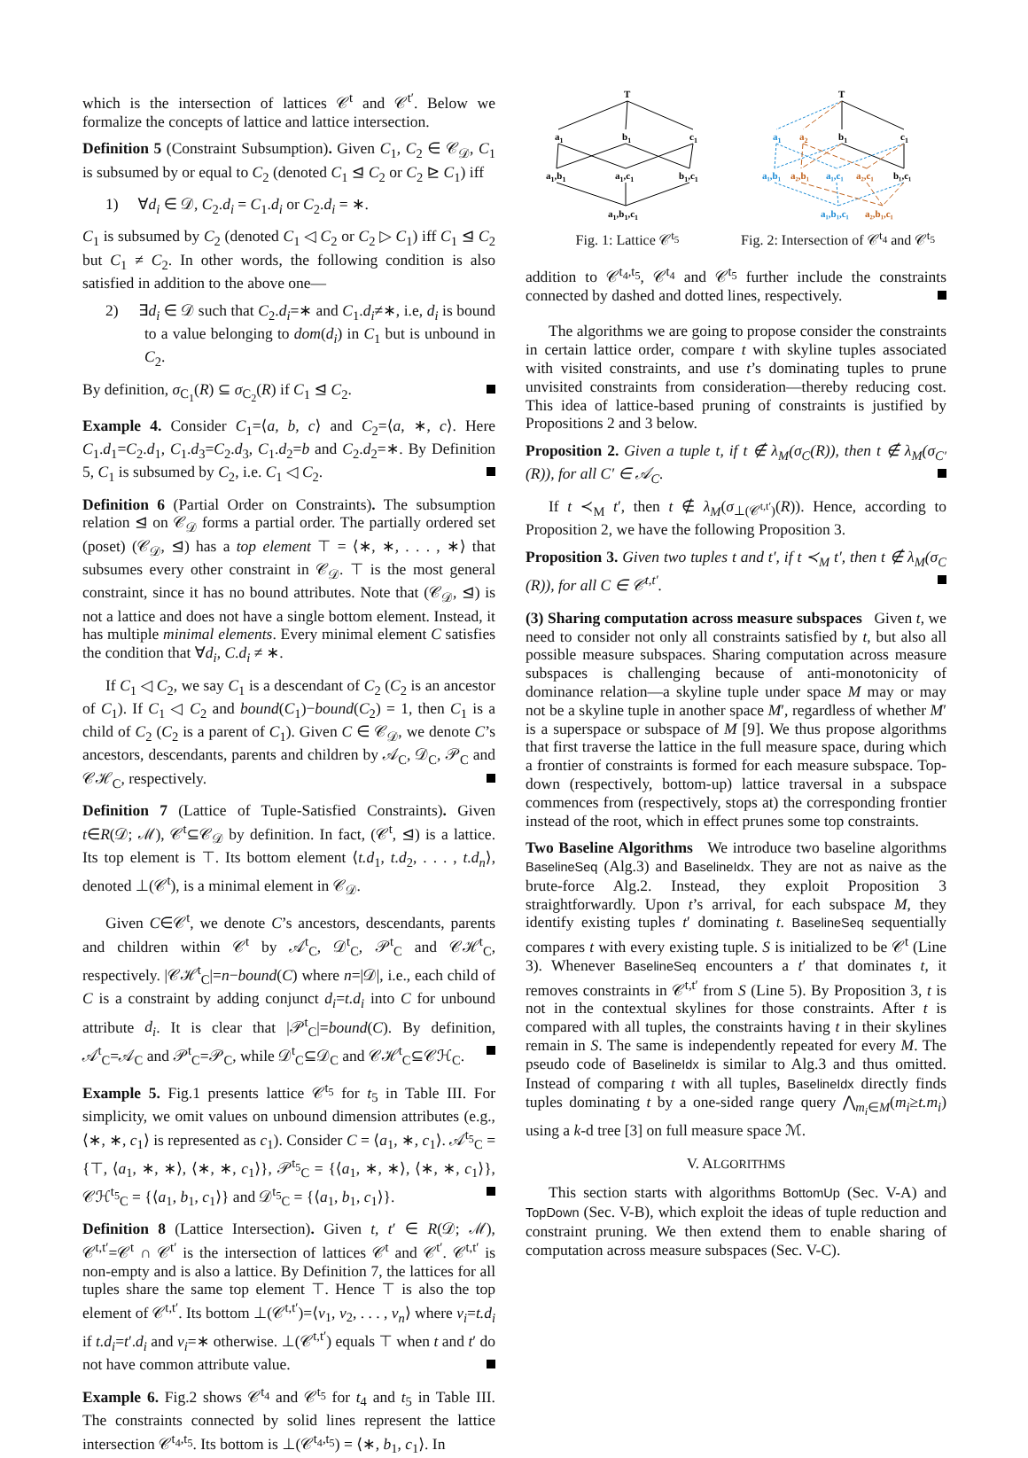which is the intersection of lattices 𝒞<sup>t</sup> and 𝒞<sup>t′</sup>. Below we formalize the concepts of lattice and lattice intersection.
Definition 5 (Constraint Subsumption). Given C<sub>1</sub>, C<sub>2</sub> ∈ 𝒞<sub>𝒟</sub>, C<sub>1</sub> is subsumed by or equal to C<sub>2</sub> (denoted C<sub>1</sub> ⊴ C<sub>2</sub> or C<sub>2</sub> ⊵ C<sub>1</sub>) iff
1) ∀d<sub>i</sub> ∈ 𝒟, C<sub>2</sub>.d<sub>i</sub> = C<sub>1</sub>.d<sub>i</sub> or C<sub>2</sub>.d<sub>i</sub> = ∗.
C<sub>1</sub> is subsumed by C<sub>2</sub> (denoted C<sub>1</sub> ◁ C<sub>2</sub> or C<sub>2</sub> ▷ C<sub>1</sub>) iff C<sub>1</sub> ⊴ C<sub>2</sub> but C<sub>1</sub> ≠ C<sub>2</sub>. In other words, the following condition is also satisfied in addition to the above one—
2) ∃d<sub>i</sub> ∈ 𝒟 such that C<sub>2</sub>.d<sub>i</sub>=∗ and C<sub>1</sub>.d<sub>i</sub>≠∗, i.e, d<sub>i</sub> is bound to a value belonging to dom(d<sub>i</sub>) in C<sub>1</sub> but is unbound in C<sub>2</sub>.
By definition, σ<sub>C<sub>1</sub></sub>(R) ⊆ σ<sub>C<sub>2</sub></sub>(R) if C<sub>1</sub> ⊴ C<sub>2</sub>.
Example 4. Consider C<sub>1</sub>=⟨a, b, c⟩ and C<sub>2</sub>=⟨a, ∗, c⟩. Here C<sub>1</sub>.d<sub>1</sub>=C<sub>2</sub>.d<sub>1</sub>, C<sub>1</sub>.d<sub>3</sub>=C<sub>2</sub>.d<sub>3</sub>, C<sub>1</sub>.d<sub>2</sub>=b and C<sub>2</sub>.d<sub>2</sub>=∗. By Definition 5, C<sub>1</sub> is subsumed by C<sub>2</sub>, i.e. C<sub>1</sub> ◁ C<sub>2</sub>.
Definition 6 (Partial Order on Constraints). The subsumption relation ⊴ on 𝒞<sub>𝒟</sub> forms a partial order. The partially ordered set (poset) (𝒞<sub>𝒟</sub>, ⊴) has a top element ⊤ = ⟨∗, ∗, . . . , ∗⟩ that subsumes every other constraint in 𝒞<sub>𝒟</sub>. ⊤ is the most general constraint, since it has no bound attributes. Note that (𝒞<sub>𝒟</sub>, ⊴) is not a lattice and does not have a single bottom element. Instead, it has multiple minimal elements. Every minimal element C satisfies the condition that ∀d<sub>i</sub>, C.d<sub>i</sub> ≠ ∗.
If C<sub>1</sub> ◁ C<sub>2</sub>, we say C<sub>1</sub> is a descendant of C<sub>2</sub> (C<sub>2</sub> is an ancestor of C<sub>1</sub>). If C<sub>1</sub> ◁ C<sub>2</sub> and bound(C<sub>1</sub>)−bound(C<sub>2</sub>) = 1, then C<sub>1</sub> is a child of C<sub>2</sub> (C<sub>2</sub> is a parent of C<sub>1</sub>). Given C ∈ 𝒞<sub>𝒟</sub>, we denote C’s ancestors, descendants, parents and children by 𝒜<sub>C</sub>, 𝒟<sub>C</sub>, 𝒫<sub>C</sub> and 𝒞ℋ<sub>C</sub>, respectively.
Definition 7 (Lattice of Tuple-Satisfied Constraints). Given t∈R(𝒟; ℳ), 𝒞<sup>t</sup>⊆𝒞<sub>𝒟</sub> by definition. In fact, (𝒞<sup>t</sup>, ⊴) is a lattice. Its top element is ⊤. Its bottom element ⟨t.d<sub>1</sub>, t.d<sub>2</sub>, . . . , t.d<sub>n</sub>⟩, denoted ⊥(𝒞<sup>t</sup>), is a minimal element in 𝒞<sub>𝒟</sub>.
Given C∈𝒞<sup>t</sup>, we denote C’s ancestors, descendants, parents and children within 𝒞<sup>t</sup> by 𝒜<sup>t</sup><sub>C</sub>, 𝒟<sup>t</sup><sub>C</sub>, 𝒫<sup>t</sup><sub>C</sub> and 𝒞ℋ<sup>t</sup><sub>C</sub>, respectively. |𝒞ℋ<sup>t</sup><sub>C</sub>|=n−bound(C) where n=|𝒟|, i.e., each child of C is a constraint by adding conjunct d<sub>i</sub>=t.d<sub>i</sub> into C for unbound attribute d<sub>i</sub>. It is clear that |𝒫<sup>t</sup><sub>C</sub>|=bound(C). By definition, 𝒜<sup>t</sup><sub>C</sub>=𝒜<sub>C</sub> and 𝒫<sup>t</sup><sub>C</sub>=𝒫<sub>C</sub>, while 𝒟<sup>t</sup><sub>C</sub>⊆𝒟<sub>C</sub> and 𝒞ℋ<sup>t</sup><sub>C</sub>⊆𝒞ℋ<sub>C</sub>.
Example 5. Fig.1 presents lattice 𝒞<sup>t<sub>5</sub></sup> for t<sub>5</sub> in Table III. For simplicity, we omit values on unbound dimension attributes (e.g., ⟨∗, ∗, c<sub>1</sub>⟩ is represented as c<sub>1</sub>). Consider C = ⟨a<sub>1</sub>, ∗, c<sub>1</sub>⟩. 𝒜<sup>t<sub>5</sub></sup><sub>C</sub> = {⊤, ⟨a<sub>1</sub>, ∗, ∗⟩, ⟨∗, ∗, c<sub>1</sub>⟩}, 𝒫<sup>t<sub>5</sub></sup><sub>C</sub> = {⟨a<sub>1</sub>, ∗, ∗⟩, ⟨∗, ∗, c<sub>1</sub>⟩}, 𝒞ℋ<sup>t<sub>5</sub></sup><sub>C</sub> = {⟨a<sub>1</sub>, b<sub>1</sub>, c<sub>1</sub>⟩} and 𝒟<sup>t<sub>5</sub></sup><sub>C</sub> = {⟨a<sub>1</sub>, b<sub>1</sub>, c<sub>1</sub>⟩}.
Definition 8 (Lattice Intersection). Given t, t′ ∈ R(𝒟; ℳ), 𝒞<sup>t,t′</sup>=𝒞<sup>t</sup> ∩ 𝒞<sup>t′</sup> is the intersection of lattices 𝒞<sup>t</sup> and 𝒞<sup>t′</sup>. 𝒞<sup>t,t′</sup> is non-empty and is also a lattice. By Definition 7, the lattices for all tuples share the same top element ⊤. Hence ⊤ is also the top element of 𝒞<sup>t,t′</sup>. Its bottom ⊥(𝒞<sup>t,t′</sup>)=⟨v<sub>1</sub>, v<sub>2</sub>, . . . , v<sub>n</sub>⟩ where v<sub>i</sub>=t.d<sub>i</sub> if t.d<sub>i</sub>=t′.d<sub>i</sub> and v<sub>i</sub>=∗ otherwise. ⊥(𝒞<sup>t,t′</sup>) equals ⊤ when t and t′ do not have common attribute value.
Example 6. Fig.2 shows 𝒞<sup>t<sub>4</sub></sup> and 𝒞<sup>t<sub>5</sub></sup> for t<sub>4</sub> and t<sub>5</sub> in Table III. The constraints connected by solid lines represent the lattice intersection 𝒞<sup>t<sub>4</sub>,t<sub>5</sub></sup>. Its bottom is ⊥(𝒞<sup>t<sub>4</sub>,t<sub>5</sub></sup>) = ⟨∗, b<sub>1</sub>, c<sub>1</sub>⟩. In
T
a1
b1
c1
a1,b1
a1,c1
b1,c1
a1,b1,c1
Fig. 1: Lattice 𝒞<sup>t<sub>5</sub></sup>
T
a1
a2
b1
c1
a₁,b₁
a₂,b₁
a₁,c₁
a₂,c₁
b₁,c₁
a₁,b₁,c₁
a₂,b₁,c₁
Fig. 2: Intersection of 𝒞<sup>t<sub>4</sub></sup> and 𝒞<sup>t<sub>5</sub></sup>
addition to 𝒞<sup>t<sub>4</sub>,t<sub>5</sub></sup>, 𝒞<sup>t<sub>4</sub></sup> and 𝒞<sup>t<sub>5</sub></sup> further include the constraints connected by dashed and dotted lines, respectively.
The algorithms we are going to propose consider the constraints in certain lattice order, compare t with skyline tuples associated with visited constraints, and use t’s dominating tuples to prune unvisited constraints from consideration—thereby reducing cost. This idea of lattice-based pruning of constraints is justified by Propositions 2 and 3 below.
Proposition 2. Given a tuple t, if t ∉ λ<sub>M</sub>(σ<sub>C</sub>(R)), then t ∉ λ<sub>M</sub>(σ<sub>C′</sub> (R)), for all C′ ∈ 𝒜<sub>C</sub>.
If t ≺<sub>M</sub> t′, then t ∉ λ<sub>M</sub>(σ<sub>⊥(𝒞<sup>t,t′</sup>)</sub>(R)). Hence, according to Proposition 2, we have the following Proposition 3.
Proposition 3. Given two tuples t and t′, if t ≺<sub>M</sub> t′, then t ∉ λ<sub>M</sub>(σ<sub>C</sub> (R)), for all C ∈ 𝒞<sup>t,t′</sup>.
(3) Sharing computation across measure subspaces Given t, we need to consider not only all constraints satisfied by t, but also all possible measure subspaces. Sharing computation across measure subspaces is challenging because of anti-monotonicity of dominance relation—a skyline tuple under space M may or may not be a skyline tuple in another space M′, regardless of whether M′ is a superspace or subspace of M [9]. We thus propose algorithms that first traverse the lattice in the full measure space, during which a frontier of constraints is formed for each measure subspace. Top-down (respectively, bottom-up) lattice traversal in a subspace commences from (respectively, stops at) the corresponding frontier instead of the root, which in effect prunes some top constraints.
Two Baseline Algorithms We introduce two baseline algorithms BaselineSeq (Alg.3) and BaselineIdx. They are not as naive as the brute-force Alg.2. Instead, they exploit Proposition 3 straightforwardly. Upon t’s arrival, for each subspace M, they identify existing tuples t′ dominating t. BaselineSeq sequentially compares t with every existing tuple. S is initialized to be 𝒞<sup>t</sup> (Line 3). Whenever BaselineSeq encounters a t′ that dominates t, it removes constraints in 𝒞<sup>t,t′</sup> from S (Line 5). By Proposition 3, t is not in the contextual skylines for those constraints. After t is compared with all tuples, the constraints having t in their skylines remain in S. The same is independently repeated for every M. The pseudo code of BaselineIdx is similar to Alg.3 and thus omitted. Instead of comparing t with all tuples, BaselineIdx directly finds tuples dominating t by a one-sided range query ⋀<sub>m<sub>i</sub>∈M</sub>(m<sub>i</sub>≥t.m<sub>i</sub>) using a k-d tree [3] on full measure space ℳ.
V. ALGORITHMS
This section starts with algorithms BottomUp (Sec. V-A) and TopDown (Sec. V-B), which exploit the ideas of tuple reduction and constraint pruning. We then extend them to enable sharing of computation across measure subspaces (Sec. V-C).